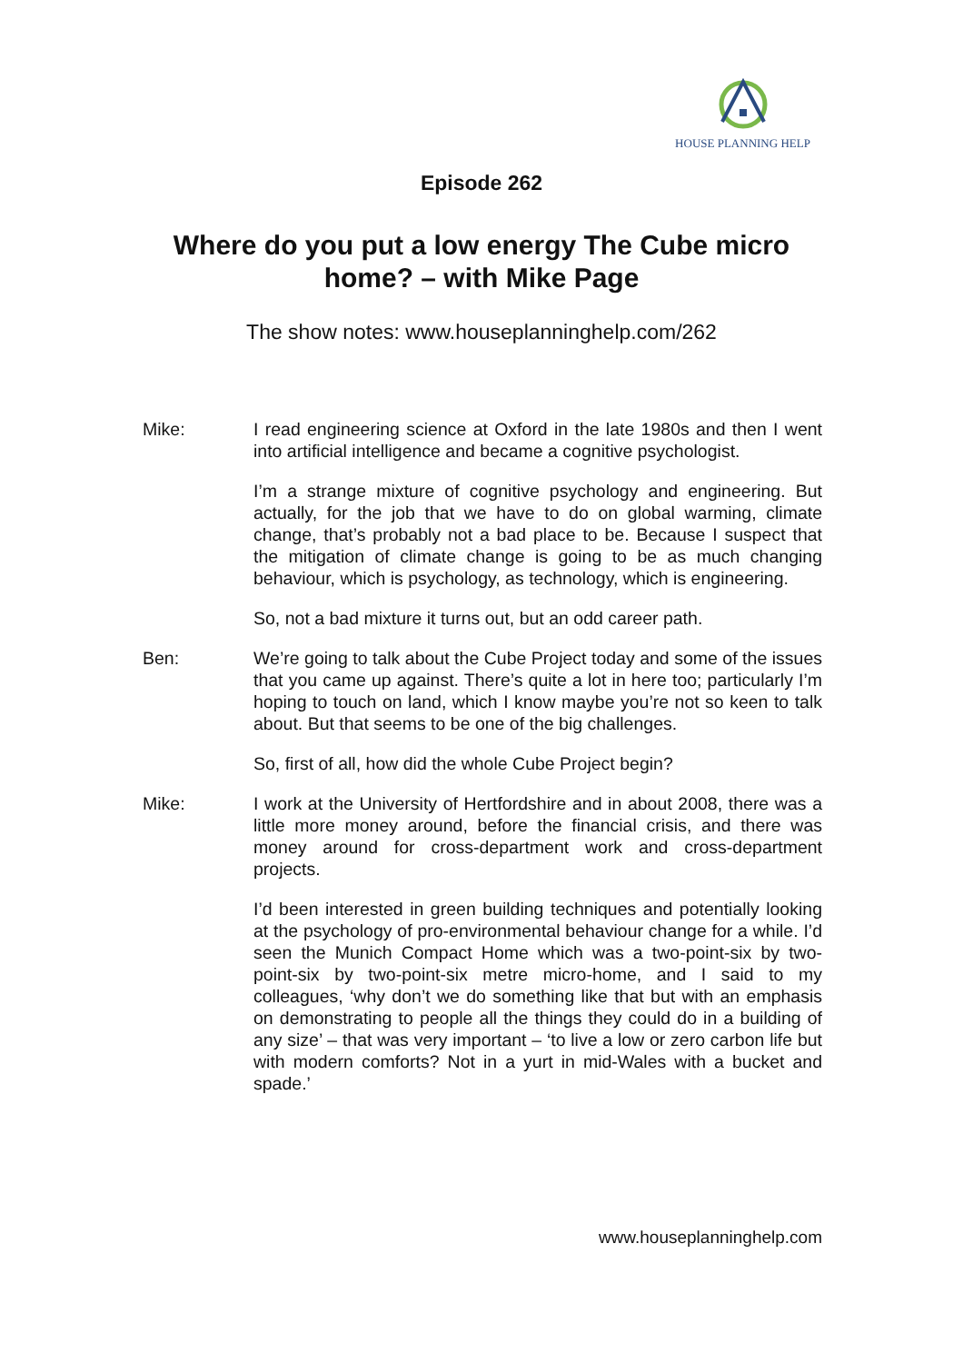HOUSE PLANNING HELP
Episode 262
Where do you put a low energy The Cube micro home? – with Mike Page
The show notes: www.houseplanninghelp.com/262
Mike: I read engineering science at Oxford in the late 1980s and then I went into artificial intelligence and became a cognitive psychologist.
I’m a strange mixture of cognitive psychology and engineering. But actually, for the job that we have to do on global warming, climate change, that’s probably not a bad place to be. Because I suspect that the mitigation of climate change is going to be as much changing behaviour, which is psychology, as technology, which is engineering.
So, not a bad mixture it turns out, but an odd career path.
Ben: We’re going to talk about the Cube Project today and some of the issues that you came up against. There’s quite a lot in here too; particularly I’m hoping to touch on land, which I know maybe you’re not so keen to talk about. But that seems to be one of the big challenges.
So, first of all, how did the whole Cube Project begin?
Mike: I work at the University of Hertfordshire and in about 2008, there was a little more money around, before the financial crisis, and there was money around for cross-department work and cross-department projects.
I’d been interested in green building techniques and potentially looking at the psychology of pro-environmental behaviour change for a while. I’d seen the Munich Compact Home which was a two-point-six by two-point-six by two-point-six metre micro-home, and I said to my colleagues, ‘why don’t we do something like that but with an emphasis on demonstrating to people all the things they could do in a building of any size’ – that was very important – ‘to live a low or zero carbon life but with modern comforts? Not in a yurt in mid-Wales with a bucket and spade.’
www.houseplanninghelp.com